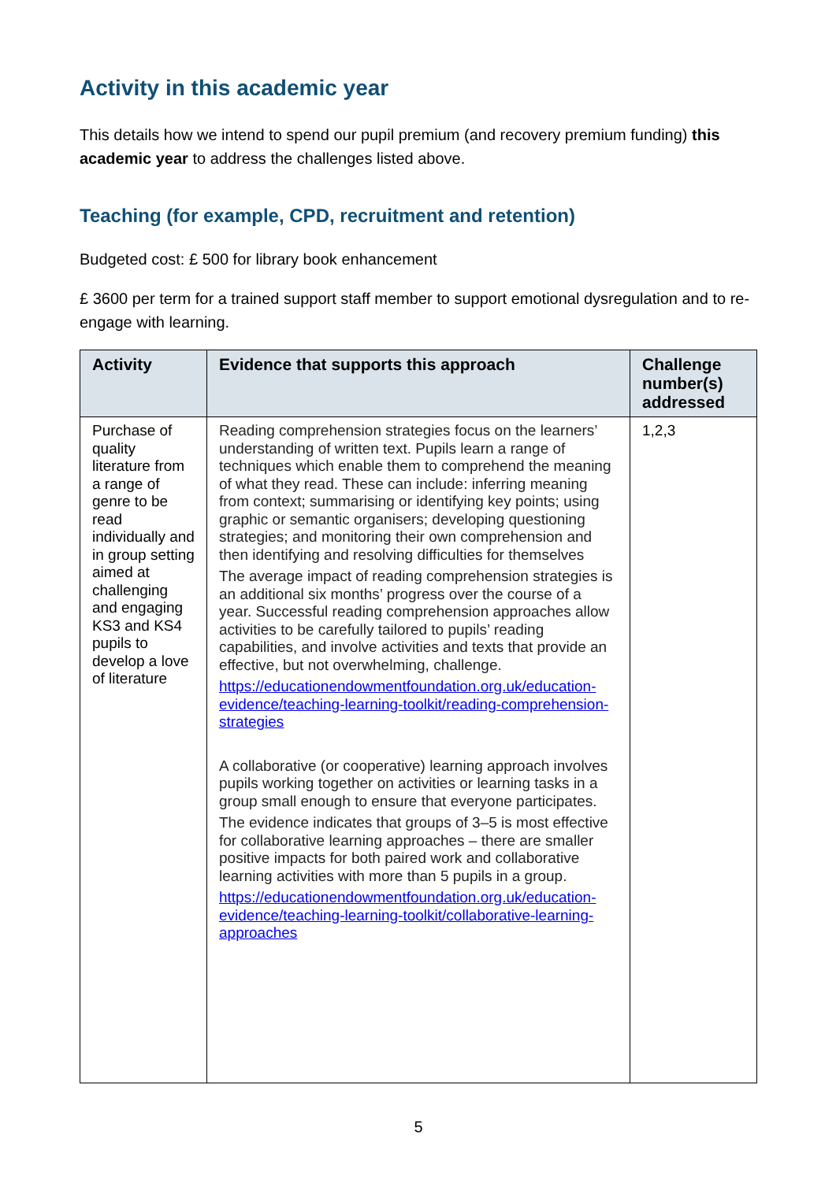Activity in this academic year
This details how we intend to spend our pupil premium (and recovery premium funding) this academic year to address the challenges listed above.
Teaching (for example, CPD, recruitment and retention)
Budgeted cost: £ 500 for library book enhancement
£ 3600 per term for a trained support staff member to support emotional dysregulation and to re-engage with learning.
| Activity | Evidence that supports this approach | Challenge number(s) addressed |
| --- | --- | --- |
| Purchase of quality literature from a range of genre to be read individually and in group setting aimed at challenging and engaging KS3 and KS4 pupils to develop a love of literature | Reading comprehension strategies focus on the learners’ understanding of written text. Pupils learn a range of techniques which enable them to comprehend the meaning of what they read. These can include: inferring meaning from context; summarising or identifying key points; using graphic or semantic organisers; developing questioning strategies; and monitoring their own comprehension and then identifying and resolving difficulties for themselves The average impact of reading comprehension strategies is an additional six months’ progress over the course of a year. Successful reading comprehension approaches allow activities to be carefully tailored to pupils’ reading capabilities, and involve activities and texts that provide an effective, but not overwhelming, challenge. https://educationendowmentfoundation.org.uk/education-evidence/teaching-learning-toolkit/reading-comprehension-strategies A collaborative (or cooperative) learning approach involves pupils working together on activities or learning tasks in a group small enough to ensure that everyone participates. The evidence indicates that groups of 3–5 is most effective for collaborative learning approaches – there are smaller positive impacts for both paired work and collaborative learning activities with more than 5 pupils in a group. https://educationendowmentfoundation.org.uk/education-evidence/teaching-learning-toolkit/collaborative-learning-approaches | 1,2,3 |
5